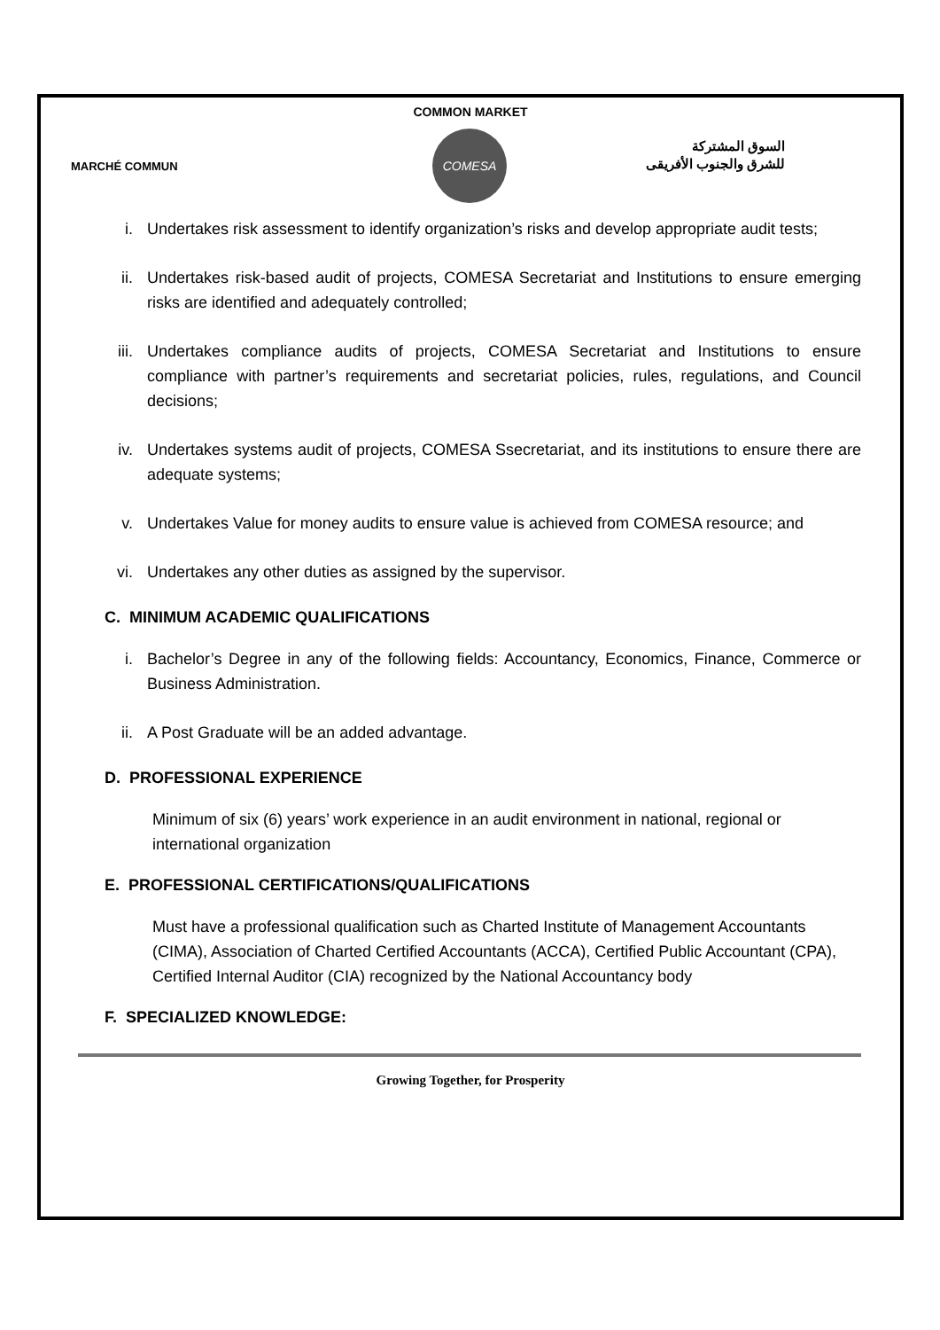COMMON MARKET
MARCHÉ COMMUN
COMESA
السوق المشتركة
للشرق والجنوب الأفريقى
i. Undertakes risk assessment to identify organization’s risks and develop appropriate audit tests;
ii. Undertakes risk-based audit of projects, COMESA Secretariat and Institutions to ensure emerging risks are identified and adequately controlled;
iii. Undertakes compliance audits of projects, COMESA Secretariat and Institutions to ensure compliance with partner’s requirements and secretariat policies, rules, regulations, and Council decisions;
iv. Undertakes systems audit of projects, COMESA Ssecretariat, and its institutions to ensure there are adequate systems;
v. Undertakes Value for money audits to ensure value is achieved from COMESA resource; and
vi. Undertakes any other duties as assigned by the supervisor.
C. MINIMUM ACADEMIC QUALIFICATIONS
i. Bachelor’s Degree in any of the following fields: Accountancy, Economics, Finance, Commerce or Business Administration.
ii. A Post Graduate will be an added advantage.
D. PROFESSIONAL EXPERIENCE
Minimum of six (6) years’ work experience in an audit environment in national, regional or international organization
E. PROFESSIONAL CERTIFICATIONS/QUALIFICATIONS
Must have a professional qualification such as Charted Institute of Management Accountants (CIMA), Association of Charted Certified Accountants (ACCA), Certified Public Accountant (CPA), Certified Internal Auditor (CIA) recognized by the National Accountancy body
F. SPECIALIZED KNOWLEDGE:
Growing Together, for Prosperity